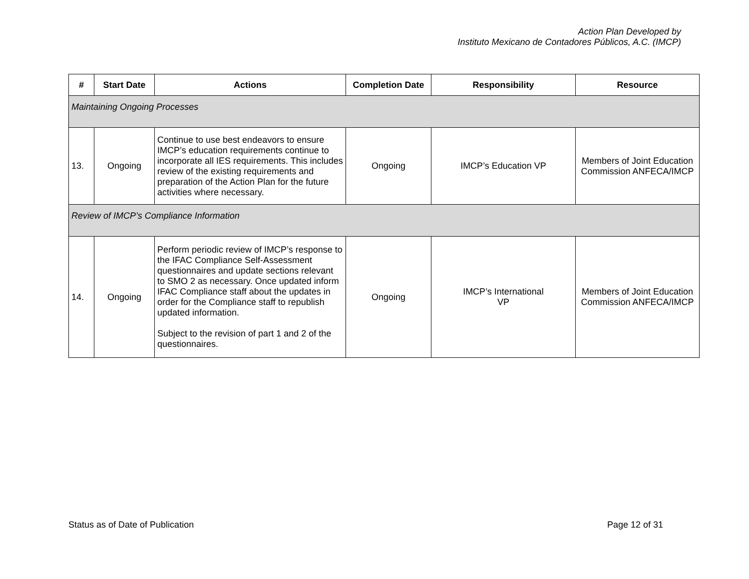Action Plan Developed by
Instituto Mexicano de Contadores Públicos, A.C. (IMCP)
| # | Start Date | Actions | Completion Date | Responsibility | Resource |
| --- | --- | --- | --- | --- | --- |
| Maintaining Ongoing Processes | | | | | |
| 13. | Ongoing | Continue to use best endeavors to ensure IMCP’s education requirements continue to incorporate all IES requirements. This includes review of the existing requirements and preparation of the Action Plan for the future activities where necessary. | Ongoing | IMCP’s Education VP | Members of Joint Education Commission ANFECA/IMCP |
| Review of IMCP’s Compliance Information | | | | | |
| 14. | Ongoing | Perform periodic review of IMCP’s response to the IFAC Compliance Self-Assessment questionnaires and update sections relevant to SMO 2 as necessary. Once updated inform IFAC Compliance staff about the updates in order for the Compliance staff to republish updated information. Subject to the revision of part 1 and 2 of the questionnaires. | Ongoing | IMCP’s International VP | Members of Joint Education Commission ANFECA/IMCP |
Status as of Date of Publication Page 12 of 31